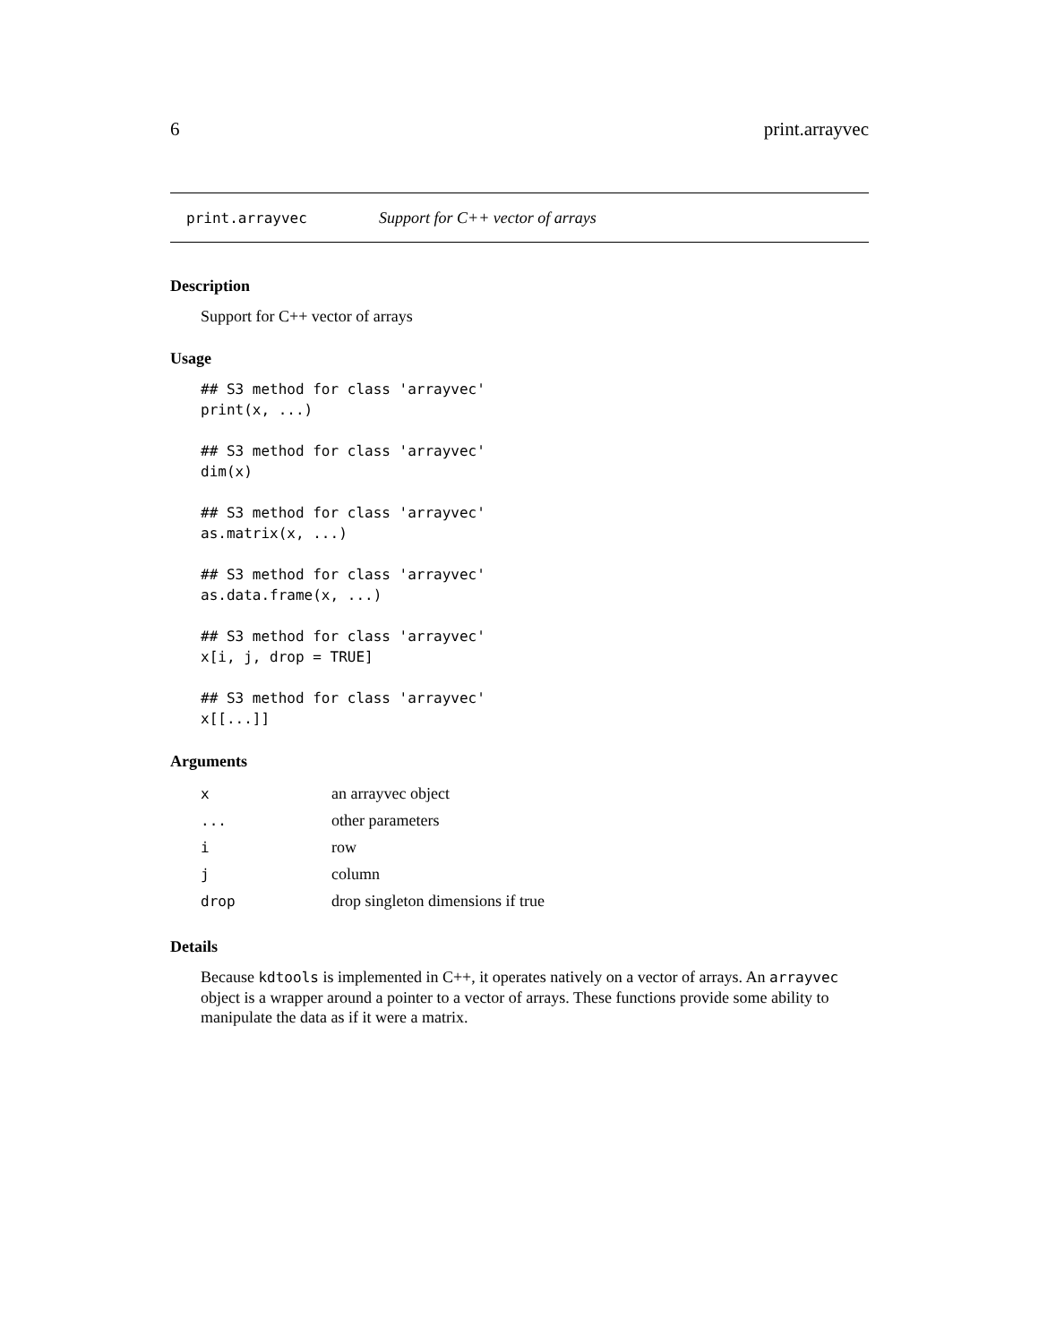6 print.arrayvec
print.arrayvec Support for C++ vector of arrays
Description
Support for C++ vector of arrays
Usage
## S3 method for class 'arrayvec'
print(x, ...)

## S3 method for class 'arrayvec'
dim(x)

## S3 method for class 'arrayvec'
as.matrix(x, ...)

## S3 method for class 'arrayvec'
as.data.frame(x, ...)

## S3 method for class 'arrayvec'
x[i, j, drop = TRUE]

## S3 method for class 'arrayvec'
x[[...]]
Arguments
| x | an arrayvec object |
| ... | other parameters |
| i | row |
| j | column |
| drop | drop singleton dimensions if true |
Details
Because kdtools is implemented in C++, it operates natively on a vector of arrays. An arrayvec object is a wrapper around a pointer to a vector of arrays. These functions provide some ability to manipulate the data as if it were a matrix.